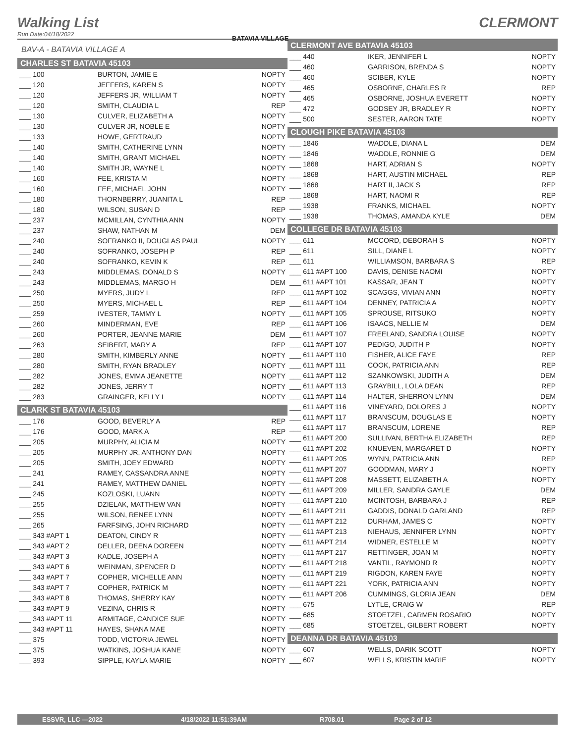Walking List CLERMONT
Run Date:04/18/2022
BATAVIA VILLAGE
BAV-A - BATAVIA VILLAGE A
CHARLES ST BATAVIA 45103
| ___ 100 | BURTON, JAMIE E | NOPTY |
| ___ 120 | JEFFERS, KAREN S | NOPTY |
| ___ 120 | JEFFERS JR, WILLIAM T | NOPTY |
| ___ 120 | SMITH, CLAUDIA L | REP |
| ___ 130 | CULVER, ELIZABETH A | NOPTY |
| ___ 130 | CULVER JR, NOBLE E | NOPTY |
| ___ 133 | HOWE, GERTRAUD | NOPTY |
| ___ 140 | SMITH, CATHERINE LYNN | NOPTY |
| ___ 140 | SMITH, GRANT MICHAEL | NOPTY |
| ___ 140 | SMITH JR, WAYNE L | NOPTY |
| ___ 160 | FEE, KRISTA M | NOPTY |
| ___ 160 | FEE, MICHAEL JOHN | NOPTY |
| ___ 180 | THORNBERRY, JUANITA L | REP |
| ___ 180 | WILSON, SUSAN D | REP |
| ___ 237 | MCMILLAN, CYNTHIA ANN | NOPTY |
| ___ 237 | SHAW, NATHAN M | DEM |
| ___ 240 | SOFRANKO II, DOUGLAS PAUL | NOPTY |
| ___ 240 | SOFRANKO, JOSEPH P | REP |
| ___ 240 | SOFRANKO, KEVIN K | REP |
| ___ 243 | MIDDLEMAS, DONALD S | NOPTY |
| ___ 243 | MIDDLEMAS, MARGO H | DEM |
| ___ 250 | MYERS, JUDY L | REP |
| ___ 250 | MYERS, MICHAEL L | REP |
| ___ 259 | IVESTER, TAMMY L | NOPTY |
| ___ 260 | MINDERMAN, EVE | REP |
| ___ 260 | PORTER, JEANNE MARIE | DEM |
| ___ 263 | SEIBERT, MARY A | REP |
| ___ 280 | SMITH, KIMBERLY ANNE | NOPTY |
| ___ 280 | SMITH, RYAN BRADLEY | NOPTY |
| ___ 282 | JONES, EMMA JEANETTE | NOPTY |
| ___ 282 | JONES, JERRY T | NOPTY |
| ___ 283 | GRAINGER, KELLY L | NOPTY |
CLARK ST BATAVIA 45103
| ___ 176 | GOOD, BEVERLY A | REP |
| ___ 176 | GOOD, MARK A | REP |
| ___ 205 | MURPHY, ALICIA M | NOPTY |
| ___ 205 | MURPHY JR, ANTHONY DAN | NOPTY |
| ___ 205 | SMITH, JOEY EDWARD | NOPTY |
| ___ 241 | RAMEY, CASSANDRA ANNE | NOPTY |
| ___ 241 | RAMEY, MATTHEW DANIEL | NOPTY |
| ___ 245 | KOZLOSKI, LUANN | NOPTY |
| ___ 255 | DZIELAK, MATTHEW VAN | NOPTY |
| ___ 255 | WILSON, RENEE LYNN | NOPTY |
| ___ 265 | FARFSING, JOHN RICHARD | NOPTY |
| ___ 343 #APT 1 | DEATON, CINDY R | NOPTY |
| ___ 343 #APT 2 | DELLER, DEENA DOREEN | NOPTY |
| ___ 343 #APT 3 | KADLE, JOSEPH A | NOPTY |
| ___ 343 #APT 6 | WEINMAN, SPENCER D | NOPTY |
| ___ 343 #APT 7 | COPHER, MICHELLE ANN | NOPTY |
| ___ 343 #APT 7 | COPHER, PATRICK M | NOPTY |
| ___ 343 #APT 8 | THOMAS, SHERRY KAY | NOPTY |
| ___ 343 #APT 9 | VEZINA, CHRIS R | NOPTY |
| ___ 343 #APT 11 | ARMITAGE, CANDICE SUE | NOPTY |
| ___ 343 #APT 11 | HAYES, SHANA MAE | NOPTY |
| ___ 375 | TODD, VICTORIA JEWEL | NOPTY |
| ___ 375 | WATKINS, JOSHUA KANE | NOPTY |
| ___ 393 | SIPPLE, KAYLA MARIE | NOPTY |
CLERMONT AVE BATAVIA 45103
| ___ 440 | IKER, JENNIFER L | NOPTY |
| ___ 460 | GARRISON, BRENDA S | NOPTY |
| ___ 460 | SCIBER, KYLE | NOPTY |
| ___ 465 | OSBORNE, CHARLES R | REP |
| ___ 465 | OSBORNE, JOSHUA EVERETT | NOPTY |
| ___ 472 | GODSEY JR, BRADLEY R | NOPTY |
| ___ 500 | SESTER, AARON TATE | NOPTY |
CLOUGH PIKE BATAVIA 45103
| ___ 1846 | WADDLE, DIANA L | DEM |
| ___ 1846 | WADDLE, RONNIE G | DEM |
| ___ 1868 | HART, ADRIAN S | NOPTY |
| ___ 1868 | HART, AUSTIN MICHAEL | REP |
| ___ 1868 | HART II, JACK S | REP |
| ___ 1868 | HART, NAOMI R | REP |
| ___ 1938 | FRANKS, MICHAEL | NOPTY |
| ___ 1938 | THOMAS, AMANDA KYLE | DEM |
COLLEGE DR BATAVIA 45103
| ___ 611 | MCCORD, DEBORAH S | NOPTY |
| ___ 611 | SILL, DIANE L | NOPTY |
| ___ 611 | WILLIAMSON, BARBARA S | REP |
| ___ 611 #APT 100 | DAVIS, DENISE NAOMI | NOPTY |
| ___ 611 #APT 101 | KASSAR, JEAN T | NOPTY |
| ___ 611 #APT 102 | SCAGGS, VIVIAN ANN | NOPTY |
| ___ 611 #APT 104 | DENNEY, PATRICIA A | NOPTY |
| ___ 611 #APT 105 | SPROUSE, RITSUKO | NOPTY |
| ___ 611 #APT 106 | ISAACS, NELLIE M | DEM |
| ___ 611 #APT 107 | FREELAND, SANDRA LOUISE | NOPTY |
| ___ 611 #APT 107 | PEDIGO, JUDITH P | NOPTY |
| ___ 611 #APT 110 | FISHER, ALICE FAYE | REP |
| ___ 611 #APT 111 | COOK, PATRICIA ANN | REP |
| ___ 611 #APT 112 | SZANKOWSKI, JUDITH A | DEM |
| ___ 611 #APT 113 | GRAYBILL, LOLA DEAN | REP |
| ___ 611 #APT 114 | HALTER, SHERRON LYNN | DEM |
| ___ 611 #APT 116 | VINEYARD, DOLORES J | NOPTY |
| ___ 611 #APT 117 | BRANSCUM, DOUGLAS E | NOPTY |
| ___ 611 #APT 117 | BRANSCUM, LORENE | REP |
| ___ 611 #APT 200 | SULLIVAN, BERTHA ELIZABETH | REP |
| ___ 611 #APT 202 | KNUEVEN, MARGARET D | NOPTY |
| ___ 611 #APT 205 | WYNN, PATRICIA ANN | REP |
| ___ 611 #APT 207 | GOODMAN, MARY J | NOPTY |
| ___ 611 #APT 208 | MASSETT, ELIZABETH A | NOPTY |
| ___ 611 #APT 209 | MILLER, SANDRA GAYLE | DEM |
| ___ 611 #APT 210 | MCINTOSH, BARBARA J | REP |
| ___ 611 #APT 211 | GADDIS, DONALD GARLAND | REP |
| ___ 611 #APT 212 | DURHAM, JAMES C | NOPTY |
| ___ 611 #APT 213 | NIEHAUS, JENNIFER LYNN | NOPTY |
| ___ 611 #APT 214 | WIDNER, ESTELLE M | NOPTY |
| ___ 611 #APT 217 | RETTINGER, JOAN M | NOPTY |
| ___ 611 #APT 218 | VANTIL, RAYMOND R | NOPTY |
| ___ 611 #APT 219 | RIGDON, KAREN FAYE | NOPTY |
| ___ 611 #APT 221 | YORK, PATRICIA ANN | NOPTY |
| ___ 611 #APT 206 | CUMMINGS, GLORIA JEAN | DEM |
| ___ 675 | LYTLE, CRAIG W | REP |
| ___ 685 | STOETZEL, CARMEN ROSARIO | NOPTY |
| ___ 685 | STOETZEL, GILBERT ROBERT | NOPTY |
DEANNA DR BATAVIA 45103
| ___ 607 | WELLS, DARIK SCOTT | NOPTY |
| ___ 607 | WELLS, KRISTIN MARIE | NOPTY |
ESSVR, LLC —2022 4/18/2022 11:51:39AM R708.01 Page 2 of 12